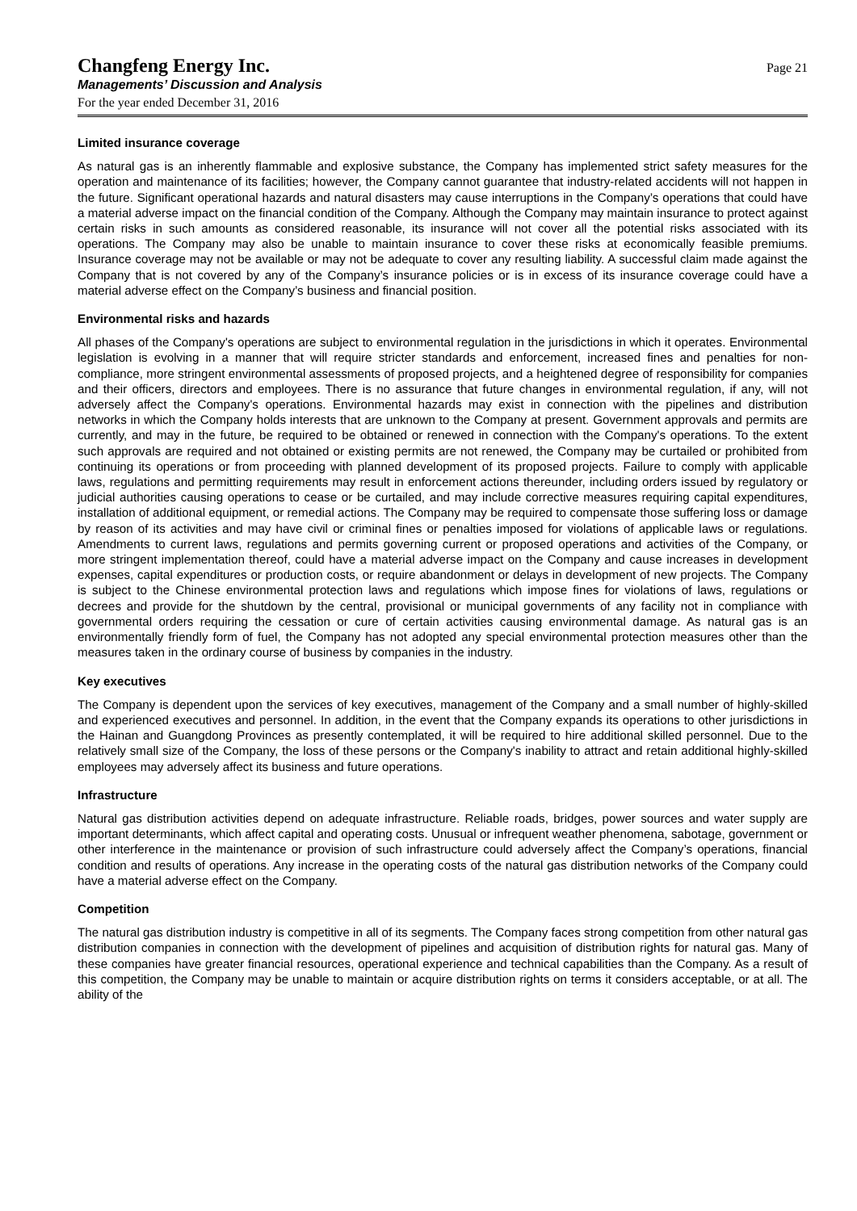Changfeng Energy Inc.
Managements’ Discussion and Analysis
For the year ended December 31, 2016
Page 21
Limited insurance coverage
As natural gas is an inherently flammable and explosive substance, the Company has implemented strict safety measures for the operation and maintenance of its facilities; however, the Company cannot guarantee that industry-related accidents will not happen in the future. Significant operational hazards and natural disasters may cause interruptions in the Company’s operations that could have a material adverse impact on the financial condition of the Company. Although the Company may maintain insurance to protect against certain risks in such amounts as considered reasonable, its insurance will not cover all the potential risks associated with its operations. The Company may also be unable to maintain insurance to cover these risks at economically feasible premiums. Insurance coverage may not be available or may not be adequate to cover any resulting liability. A successful claim made against the Company that is not covered by any of the Company’s insurance policies or is in excess of its insurance coverage could have a material adverse effect on the Company’s business and financial position.
Environmental risks and hazards
All phases of the Company's operations are subject to environmental regulation in the jurisdictions in which it operates. Environmental legislation is evolving in a manner that will require stricter standards and enforcement, increased fines and penalties for non-compliance, more stringent environmental assessments of proposed projects, and a heightened degree of responsibility for companies and their officers, directors and employees. There is no assurance that future changes in environmental regulation, if any, will not adversely affect the Company's operations. Environmental hazards may exist in connection with the pipelines and distribution networks in which the Company holds interests that are unknown to the Company at present. Government approvals and permits are currently, and may in the future, be required to be obtained or renewed in connection with the Company's operations. To the extent such approvals are required and not obtained or existing permits are not renewed, the Company may be curtailed or prohibited from continuing its operations or from proceeding with planned development of its proposed projects. Failure to comply with applicable laws, regulations and permitting requirements may result in enforcement actions thereunder, including orders issued by regulatory or judicial authorities causing operations to cease or be curtailed, and may include corrective measures requiring capital expenditures, installation of additional equipment, or remedial actions. The Company may be required to compensate those suffering loss or damage by reason of its activities and may have civil or criminal fines or penalties imposed for violations of applicable laws or regulations. Amendments to current laws, regulations and permits governing current or proposed operations and activities of the Company, or more stringent implementation thereof, could have a material adverse impact on the Company and cause increases in development expenses, capital expenditures or production costs, or require abandonment or delays in development of new projects. The Company is subject to the Chinese environmental protection laws and regulations which impose fines for violations of laws, regulations or decrees and provide for the shutdown by the central, provisional or municipal governments of any facility not in compliance with governmental orders requiring the cessation or cure of certain activities causing environmental damage. As natural gas is an environmentally friendly form of fuel, the Company has not adopted any special environmental protection measures other than the measures taken in the ordinary course of business by companies in the industry.
Key executives
The Company is dependent upon the services of key executives, management of the Company and a small number of highly-skilled and experienced executives and personnel. In addition, in the event that the Company expands its operations to other jurisdictions in the Hainan and Guangdong Provinces as presently contemplated, it will be required to hire additional skilled personnel. Due to the relatively small size of the Company, the loss of these persons or the Company's inability to attract and retain additional highly-skilled employees may adversely affect its business and future operations.
Infrastructure
Natural gas distribution activities depend on adequate infrastructure. Reliable roads, bridges, power sources and water supply are important determinants, which affect capital and operating costs. Unusual or infrequent weather phenomena, sabotage, government or other interference in the maintenance or provision of such infrastructure could adversely affect the Company’s operations, financial condition and results of operations. Any increase in the operating costs of the natural gas distribution networks of the Company could have a material adverse effect on the Company.
Competition
The natural gas distribution industry is competitive in all of its segments. The Company faces strong competition from other natural gas distribution companies in connection with the development of pipelines and acquisition of distribution rights for natural gas. Many of these companies have greater financial resources, operational experience and technical capabilities than the Company. As a result of this competition, the Company may be unable to maintain or acquire distribution rights on terms it considers acceptable, or at all. The ability of the